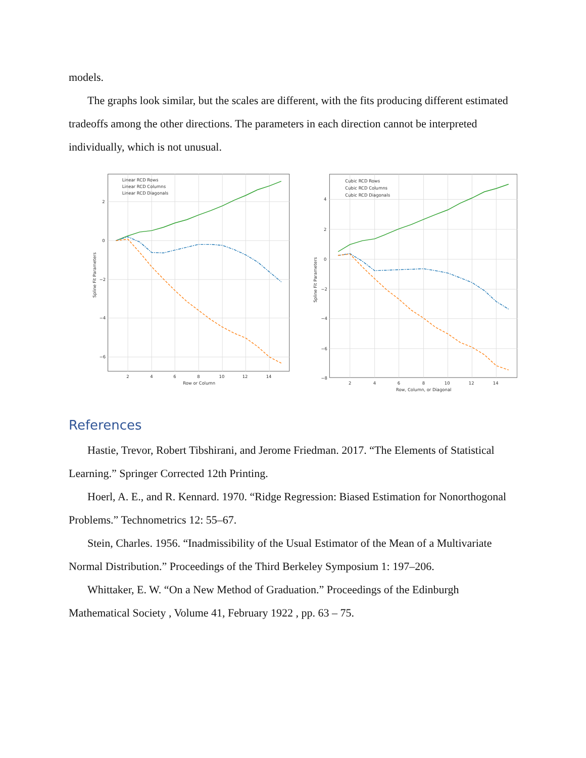models.
The graphs look similar, but the scales are different, with the fits producing different estimated tradeoffs among the other directions. The parameters in each direction cannot be interpreted individually, which is not unusual.
Linear RCD Rows
Linear RCD Columns
Linear RCD Diagonals
2
0
−2
−4
−6
2
4
6
8
10
12
14
Row or Column
Spline Fit Parameters
Cubic RCD Rows
Cubic RCD Columns
Cubic RCD Diagonals
4
2
0
−2
−4
−6
−8
2
4
6
8
10
12
14
Row, Column, or Diagonal
Spline Fit Parameters
References
Hastie, Trevor, Robert Tibshirani, and Jerome Friedman. 2017. “The Elements of Statistical Learning.” Springer Corrected 12th Printing.
Hoerl, A. E., and R. Kennard. 1970. “Ridge Regression: Biased Estimation for Nonorthogonal Problems.” Technometrics 12: 55–67.
Stein, Charles. 1956. “Inadmissibility of the Usual Estimator of the Mean of a Multivariate Normal Distribution.” Proceedings of the Third Berkeley Symposium 1: 197–206.
Whittaker, E. W. “On a New Method of Graduation.” Proceedings of the Edinburgh Mathematical Society , Volume 41, February 1922 , pp. 63 – 75.